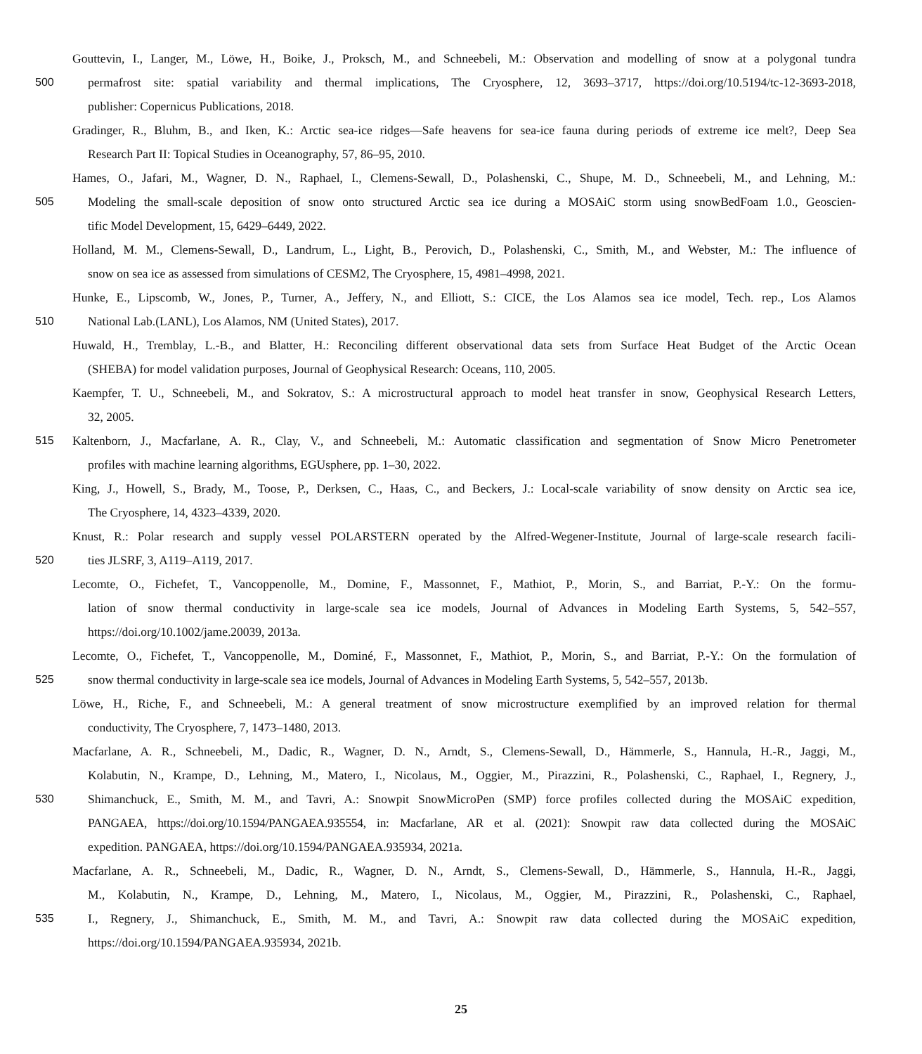Gouttevin, I., Langer, M., Löwe, H., Boike, J., Proksch, M., and Schneebeli, M.: Observation and modelling of snow at a polygonal tundra
500 permafrost site: spatial variability and thermal implications, The Cryosphere, 12, 3693–3717, https://doi.org/10.5194/tc-12-3693-2018,
publisher: Copernicus Publications, 2018.
Gradinger, R., Bluhm, B., and Iken, K.: Arctic sea-ice ridges—Safe heavens for sea-ice fauna during periods of extreme ice melt?, Deep Sea
Research Part II: Topical Studies in Oceanography, 57, 86–95, 2010.
Hames, O., Jafari, M., Wagner, D. N., Raphael, I., Clemens-Sewall, D., Polashenski, C., Shupe, M. D., Schneebeli, M., and Lehning, M.:
505 Modeling the small-scale deposition of snow onto structured Arctic sea ice during a MOSAiC storm using snowBedFoam 1.0., Geoscien-
tific Model Development, 15, 6429–6449, 2022.
Holland, M. M., Clemens-Sewall, D., Landrum, L., Light, B., Perovich, D., Polashenski, C., Smith, M., and Webster, M.: The influence of
snow on sea ice as assessed from simulations of CESM2, The Cryosphere, 15, 4981–4998, 2021.
Hunke, E., Lipscomb, W., Jones, P., Turner, A., Jeffery, N., and Elliott, S.: CICE, the Los Alamos sea ice model, Tech. rep., Los Alamos
510 National Lab.(LANL), Los Alamos, NM (United States), 2017.
Huwald, H., Tremblay, L.-B., and Blatter, H.: Reconciling different observational data sets from Surface Heat Budget of the Arctic Ocean
(SHEBA) for model validation purposes, Journal of Geophysical Research: Oceans, 110, 2005.
Kaempfer, T. U., Schneebeli, M., and Sokratov, S.: A microstructural approach to model heat transfer in snow, Geophysical Research Letters,
32, 2005.
515 Kaltenborn, J., Macfarlane, A. R., Clay, V., and Schneebeli, M.: Automatic classification and segmentation of Snow Micro Penetrometer
profiles with machine learning algorithms, EGUsphere, pp. 1–30, 2022.
King, J., Howell, S., Brady, M., Toose, P., Derksen, C., Haas, C., and Beckers, J.: Local-scale variability of snow density on Arctic sea ice,
The Cryosphere, 14, 4323–4339, 2020.
Knust, R.: Polar research and supply vessel POLARSTERN operated by the Alfred-Wegener-Institute, Journal of large-scale research facili-
520 ties JLSRF, 3, A119–A119, 2017.
Lecomte, O., Fichefet, T., Vancoppenolle, M., Domine, F., Massonnet, F., Mathiot, P., Morin, S., and Barriat, P.-Y.: On the formu-
lation of snow thermal conductivity in large-scale sea ice models, Journal of Advances in Modeling Earth Systems, 5, 542–557,
https://doi.org/10.1002/jame.20039, 2013a.
Lecomte, O., Fichefet, T., Vancoppenolle, M., Dominé, F., Massonnet, F., Mathiot, P., Morin, S., and Barriat, P.-Y.: On the formulation of
525 snow thermal conductivity in large-scale sea ice models, Journal of Advances in Modeling Earth Systems, 5, 542–557, 2013b.
Löwe, H., Riche, F., and Schneebeli, M.: A general treatment of snow microstructure exemplified by an improved relation for thermal
conductivity, The Cryosphere, 7, 1473–1480, 2013.
Macfarlane, A. R., Schneebeli, M., Dadic, R., Wagner, D. N., Arndt, S., Clemens-Sewall, D., Hämmerle, S., Hannula, H.-R., Jaggi, M.,
Kolabutin, N., Krampe, D., Lehning, M., Matero, I., Nicolaus, M., Oggier, M., Pirazzini, R., Polashenski, C., Raphael, I., Regnery, J.,
530 Shimanchuck, E., Smith, M. M., and Tavri, A.: Snowpit SnowMicroPen (SMP) force profiles collected during the MOSAiC expedition,
PANGAEA, https://doi.org/10.1594/PANGAEA.935554, in: Macfarlane, AR et al. (2021): Snowpit raw data collected during the MOSAiC
expedition. PANGAEA, https://doi.org/10.1594/PANGAEA.935934, 2021a.
Macfarlane, A. R., Schneebeli, M., Dadic, R., Wagner, D. N., Arndt, S., Clemens-Sewall, D., Hämmerle, S., Hannula, H.-R., Jaggi,
M., Kolabutin, N., Krampe, D., Lehning, M., Matero, I., Nicolaus, M., Oggier, M., Pirazzini, R., Polashenski, C., Raphael,
535 I., Regnery, J., Shimanchuck, E., Smith, M. M., and Tavri, A.: Snowpit raw data collected during the MOSAiC expedition,
https://doi.org/10.1594/PANGAEA.935934, 2021b.
25